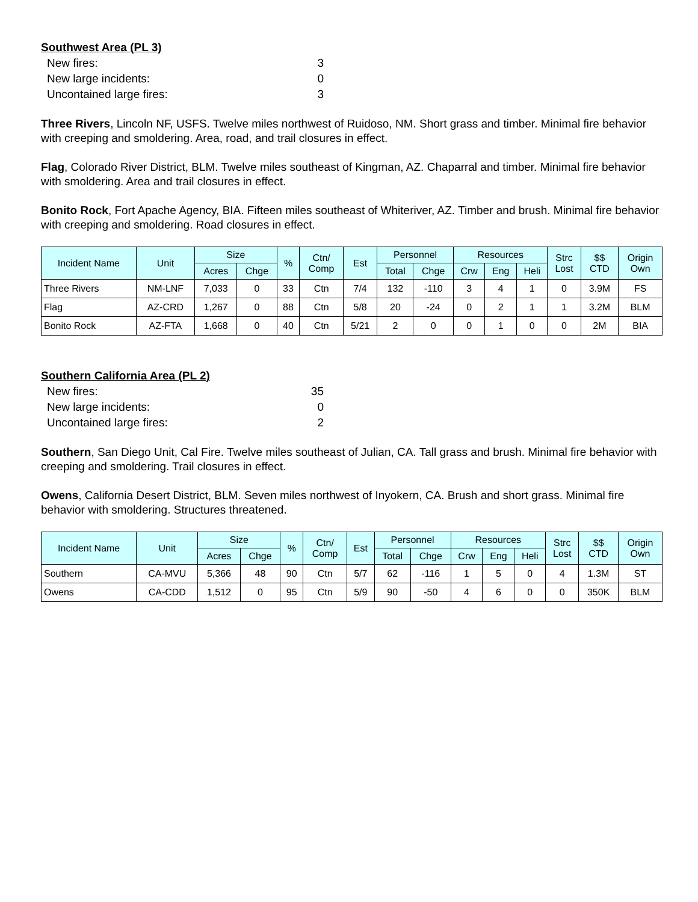Southwest Area (PL 3)
New fires: 3
New large incidents: 0
Uncontained large fires: 3
Three Rivers, Lincoln NF, USFS. Twelve miles northwest of Ruidoso, NM. Short grass and timber. Minimal fire behavior with creeping and smoldering. Area, road, and trail closures in effect.
Flag, Colorado River District, BLM. Twelve miles southeast of Kingman, AZ. Chaparral and timber. Minimal fire behavior with smoldering. Area and trail closures in effect.
Bonito Rock, Fort Apache Agency, BIA. Fifteen miles southeast of Whiteriver, AZ. Timber and brush. Minimal fire behavior with creeping and smoldering. Road closures in effect.
| Incident Name | Unit | Size | | % | Ctn/ Comp | Est | Personnel | | Resources | | | Strc Lost | $$ CTD | Origin Own |
| --- | --- | --- | --- | --- | --- | --- | --- | --- | --- | --- | --- | --- | --- | --- |
| | | Acres | Chge | | | | Total | Chge | Crw | Eng | Heli | | | |
| Three Rivers | NM-LNF | 7,033 | 0 | 33 | Ctn | 7/4 | 132 | -110 | 3 | 4 | 1 | 0 | 3.9M | FS |
| Flag | AZ-CRD | 1,267 | 0 | 88 | Ctn | 5/8 | 20 | -24 | 0 | 2 | 1 | 1 | 3.2M | BLM |
| Bonito Rock | AZ-FTA | 1,668 | 0 | 40 | Ctn | 5/21 | 2 | 0 | 0 | 1 | 0 | 0 | 2M | BIA |
Southern California Area (PL 2)
New fires: 35
New large incidents: 0
Uncontained large fires: 2
Southern, San Diego Unit, Cal Fire. Twelve miles southeast of Julian, CA. Tall grass and brush. Minimal fire behavior with creeping and smoldering. Trail closures in effect.
Owens, California Desert District, BLM. Seven miles northwest of Inyokern, CA. Brush and short grass. Minimal fire behavior with smoldering. Structures threatened.
| Incident Name | Unit | Size | | % | Ctn/ Comp | Est | Personnel | | Resources | | | Strc Lost | $$ CTD | Origin Own |
| --- | --- | --- | --- | --- | --- | --- | --- | --- | --- | --- | --- | --- | --- | --- |
| | | Acres | Chge | | | | Total | Chge | Crw | Eng | Heli | | | |
| Southern | CA-MVU | 5,366 | 48 | 90 | Ctn | 5/7 | 62 | -116 | 1 | 5 | 0 | 4 | 1.3M | ST |
| Owens | CA-CDD | 1,512 | 0 | 95 | Ctn | 5/9 | 90 | -50 | 4 | 6 | 0 | 0 | 350K | BLM |